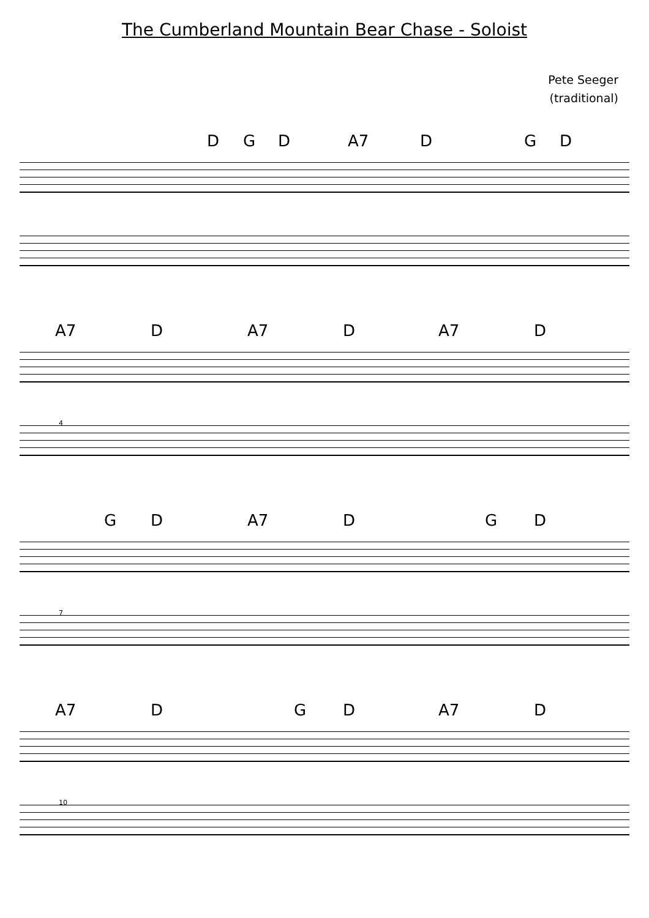The Cumberland Mountain Bear Chase - Soloist
Pete Seeger
(traditional)
D G D A7 D G D
A7 D A7 D A7 D
4
G D A7 D G D
7
A7 D G D A7 D
10